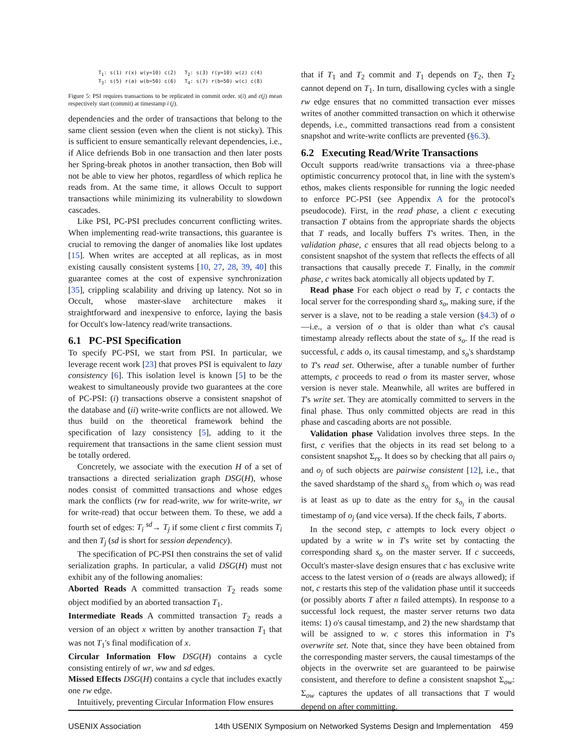T<sub>1</sub>: s(1) r(x) w(y=10) c(2)
T<sub>2</sub>: s(3) r(y=10) w(z) c(4)
T<sub>3</sub>: s(5) r(a) w(b=50) c(6)
T<sub>4</sub>: s(7) r(b=50) w(c) c(8)
Figure 5: PSI requires transactions to be replicated in commit order. s(i) and c(j) mean respectively start (commit) at timestamp i (j).
dependencies and the order of transactions that belong to the same client session (even when the client is not sticky). This is sufficient to ensure semantically relevant dependencies, i.e., if Alice defriends Bob in one transaction and then later posts her Spring-break photos in another transaction, then Bob will not be able to view her photos, regardless of which replica he reads from. At the same time, it allows Occult to support transactions while minimizing its vulnerability to slowdown cascades.
Like PSI, PC-PSI precludes concurrent conflicting writes. When implementing read-write transactions, this guarantee is crucial to removing the danger of anomalies like lost updates [15]. When writes are accepted at all replicas, as in most existing causally consistent systems [10, 27, 28, 39, 40] this guarantee comes at the cost of expensive synchronization [35], crippling scalability and driving up latency. Not so in Occult, whose master-slave architecture makes it straightforward and inexpensive to enforce, laying the basis for Occult's low-latency read/write transactions.
6.1 PC-PSI Specification
To specify PC-PSI, we start from PSI. In particular, we leverage recent work [23] that proves PSI is equivalent to lazy consistency [6]. This isolation level is known [5] to be the weakest to simultaneously provide two guarantees at the core of PC-PSI: (i) transactions observe a consistent snapshot of the database and (ii) write-write conflicts are not allowed. We thus build on the theoretical framework behind the specification of lazy consistency [5], adding to it the requirement that transactions in the same client session must be totally ordered.
Concretely, we associate with the execution H of a set of transactions a directed serialization graph DSG(H), whose nodes consist of committed transactions and whose edges mark the conflicts (rw for read-write, ww for write-write, wr for write-read) that occur between them. To these, we add a fourth set of edges: T<sub>i</sub> <sup>sd</sup>→ T<sub>j</sub> if some client c first commits T<sub>i</sub> and then T<sub>j</sub> (sd is short for session dependency).
The specification of PC-PSI then constrains the set of valid serialization graphs. In particular, a valid DSG(H) must not exhibit any of the following anomalies:
Aborted Reads A committed transaction T<sub>2</sub> reads some object modified by an aborted transaction T<sub>1</sub>.
Intermediate Reads A committed transaction T<sub>2</sub> reads a version of an object x written by another transaction T<sub>1</sub> that was not T<sub>1</sub>'s final modification of x.
Circular Information Flow DSG(H) contains a cycle consisting entirely of wr, ww and sd edges.
Missed Effects DSG(H) contains a cycle that includes exactly one rw edge.
Intuitively, preventing Circular Information Flow ensures
that if T<sub>1</sub> and T<sub>2</sub> commit and T<sub>1</sub> depends on T<sub>2</sub>, then T<sub>2</sub> cannot depend on T<sub>1</sub>. In turn, disallowing cycles with a single rw edge ensures that no committed transaction ever misses writes of another committed transaction on which it otherwise depends, i.e., committed transactions read from a consistent snapshot and write-write conflicts are prevented (§6.3).
6.2 Executing Read/Write Transactions
Occult supports read/write transactions via a three-phase optimistic concurrency protocol that, in line with the system's ethos, makes clients responsible for running the logic needed to enforce PC-PSI (see Appendix A for the protocol's pseudocode). First, in the read phase, a client c executing transaction T obtains from the appropriate shards the objects that T reads, and locally buffers T's writes. Then, in the validation phase, c ensures that all read objects belong to a consistent snapshot of the system that reflects the effects of all transactions that causally precede T. Finally, in the commit phase, c writes back atomically all objects updated by T.
Read phase For each object o read by T, c contacts the local server for the corresponding shard s<sub>o</sub>, making sure, if the server is a slave, not to be reading a stale version (§4.3) of o—i.e., a version of o that is older than what c's causal timestamp already reflects about the state of s<sub>o</sub>. If the read is successful, c adds o, its causal timestamp, and s<sub>o</sub>'s shardstamp to T's read set. Otherwise, after a tunable number of further attempts, c proceeds to read o from its master server, whose version is never stale. Meanwhile, all writes are buffered in T's write set. They are atomically committed to servers in the final phase. Thus only committed objects are read in this phase and cascading aborts are not possible.
Validation phase Validation involves three steps. In the first, c verifies that the objects in its read set belong to a consistent snapshot Σ<sub>rs</sub>. It does so by checking that all pairs o<sub>i</sub> and o<sub>j</sub> of such objects are pairwise consistent [12], i.e., that the saved shardstamp of the shard s<sub>o<sub>i</sub></sub> from which o<sub>i</sub> was read is at least as up to date as the entry for s<sub>o<sub>i</sub></sub> in the causal timestamp of o<sub>j</sub> (and vice versa). If the check fails, T aborts.
In the second step, c attempts to lock every object o updated by a write w in T's write set by contacting the corresponding shard s<sub>o</sub> on the master server. If c succeeds, Occult's master-slave design ensures that c has exclusive write access to the latest version of o (reads are always allowed); if not, c restarts this step of the validation phase until it succeeds (or possibly aborts T after n failed attempts). In response to a successful lock request, the master server returns two data items: 1) o's causal timestamp, and 2) the new shardstamp that will be assigned to w. c stores this information in T's overwrite set. Note that, since they have been obtained from the corresponding master servers, the causal timestamps of the objects in the overwrite set are guaranteed to be pairwise consistent, and therefore to define a consistent snapshot Σ<sub>ow</sub>: Σ<sub>ow</sub> captures the updates of all transactions that T would depend on after committing.
USENIX Association 14th USENIX Symposium on Networked Systems Design and Implementation 459